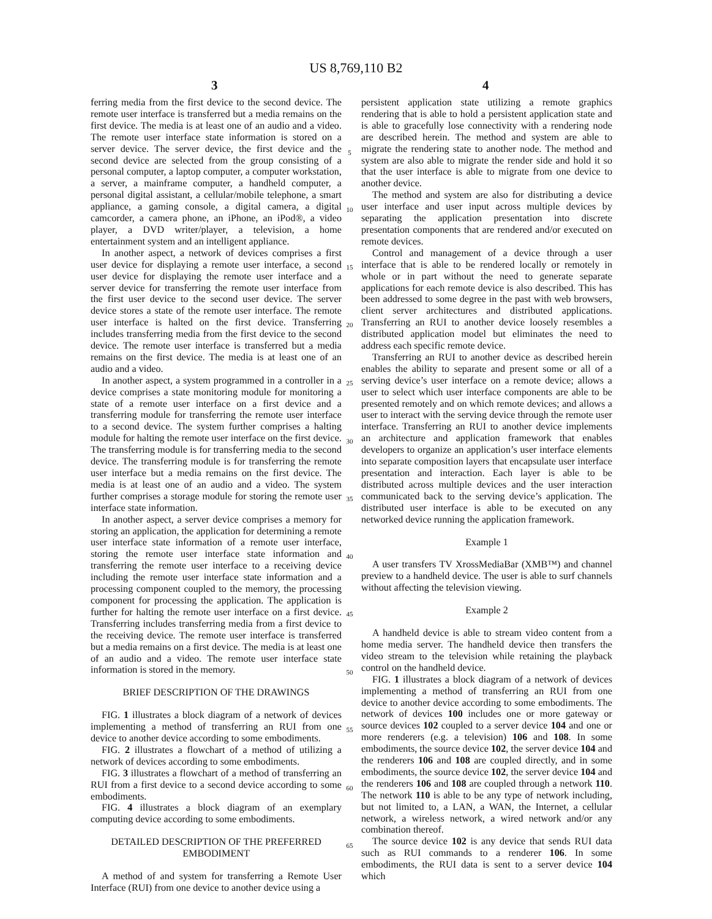US 8,769,110 B2
3 4
ferring media from the first device to the second device. The remote user interface is transferred but a media remains on the first device. The media is at least one of an audio and a video. The remote user interface state information is stored on a server device. The server device, the first device and the second device are selected from the group consisting of a personal computer, a laptop computer, a computer workstation, a server, a mainframe computer, a handheld computer, a personal digital assistant, a cellular/mobile telephone, a smart appliance, a gaming console, a digital camera, a digital camcorder, a camera phone, an iPhone, an iPod®, a video player, a DVD writer/player, a television, a home entertainment system and an intelligent appliance.
In another aspect, a network of devices comprises a first user device for displaying a remote user interface, a second user device for displaying the remote user interface and a server device for transferring the remote user interface from the first user device to the second user device. The server device stores a state of the remote user interface. The remote user interface is halted on the first device. Transferring includes transferring media from the first device to the second device. The remote user interface is transferred but a media remains on the first device. The media is at least one of an audio and a video.
In another aspect, a system programmed in a controller in a device comprises a state monitoring module for monitoring a state of a remote user interface on a first device and a transferring module for transferring the remote user interface to a second device. The system further comprises a halting module for halting the remote user interface on the first device. The transferring module is for transferring media to the second device. The transferring module is for transferring the remote user interface but a media remains on the first device. The media is at least one of an audio and a video. The system further comprises a storage module for storing the remote user interface state information.
In another aspect, a server device comprises a memory for storing an application, the application for determining a remote user interface state information of a remote user interface, storing the remote user interface state information and transferring the remote user interface to a receiving device including the remote user interface state information and a processing component coupled to the memory, the processing component for processing the application. The application is further for halting the remote user interface on a first device. Transferring includes transferring media from a first device to the receiving device. The remote user interface is transferred but a media remains on a first device. The media is at least one of an audio and a video. The remote user interface state information is stored in the memory.
BRIEF DESCRIPTION OF THE DRAWINGS
FIG. 1 illustrates a block diagram of a network of devices implementing a method of transferring an RUI from one device to another device according to some embodiments.
FIG. 2 illustrates a flowchart of a method of utilizing a network of devices according to some embodiments.
FIG. 3 illustrates a flowchart of a method of transferring an RUI from a first device to a second device according to some embodiments.
FIG. 4 illustrates a block diagram of an exemplary computing device according to some embodiments.
DETAILED DESCRIPTION OF THE PREFERRED EMBODIMENT
A method of and system for transferring a Remote User Interface (RUI) from one device to another device using a
persistent application state utilizing a remote graphics rendering that is able to hold a persistent application state and is able to gracefully lose connectivity with a rendering node are described herein. The method and system are able to migrate the rendering state to another node. The method and system are also able to migrate the render side and hold it so that the user interface is able to migrate from one device to another device.
The method and system are also for distributing a device user interface and user input across multiple devices by separating the application presentation into discrete presentation components that are rendered and/or executed on remote devices.
Control and management of a device through a user interface that is able to be rendered locally or remotely in whole or in part without the need to generate separate applications for each remote device is also described. This has been addressed to some degree in the past with web browsers, client server architectures and distributed applications. Transferring an RUI to another device loosely resembles a distributed application model but eliminates the need to address each specific remote device.
Transferring an RUI to another device as described herein enables the ability to separate and present some or all of a serving device’s user interface on a remote device; allows a user to select which user interface components are able to be presented remotely and on which remote devices; and allows a user to interact with the serving device through the remote user interface. Transferring an RUI to another device implements an architecture and application framework that enables developers to organize an application’s user interface elements into separate composition layers that encapsulate user interface presentation and interaction. Each layer is able to be distributed across multiple devices and the user interaction communicated back to the serving device’s application. The distributed user interface is able to be executed on any networked device running the application framework.
Example 1
A user transfers TV XrossMediaBar (XMB™) and channel preview to a handheld device. The user is able to surf channels without affecting the television viewing.
Example 2
A handheld device is able to stream video content from a home media server. The handheld device then transfers the video stream to the television while retaining the playback control on the handheld device.
FIG. 1 illustrates a block diagram of a network of devices implementing a method of transferring an RUI from one device to another device according to some embodiments. The network of devices 100 includes one or more gateway or source devices 102 coupled to a server device 104 and one or more renderers (e.g. a television) 106 and 108. In some embodiments, the source device 102, the server device 104 and the renderers 106 and 108 are coupled directly, and in some embodiments, the source device 102, the server device 104 and the renderers 106 and 108 are coupled through a network 110. The network 110 is able to be any type of network including, but not limited to, a LAN, a WAN, the Internet, a cellular network, a wireless network, a wired network and/or any combination thereof.
The source device 102 is any device that sends RUI data such as RUI commands to a renderer 106. In some embodiments, the RUI data is sent to a server device 104 which
5
10
15
20
25
30
35
40
45
50
55
60
65